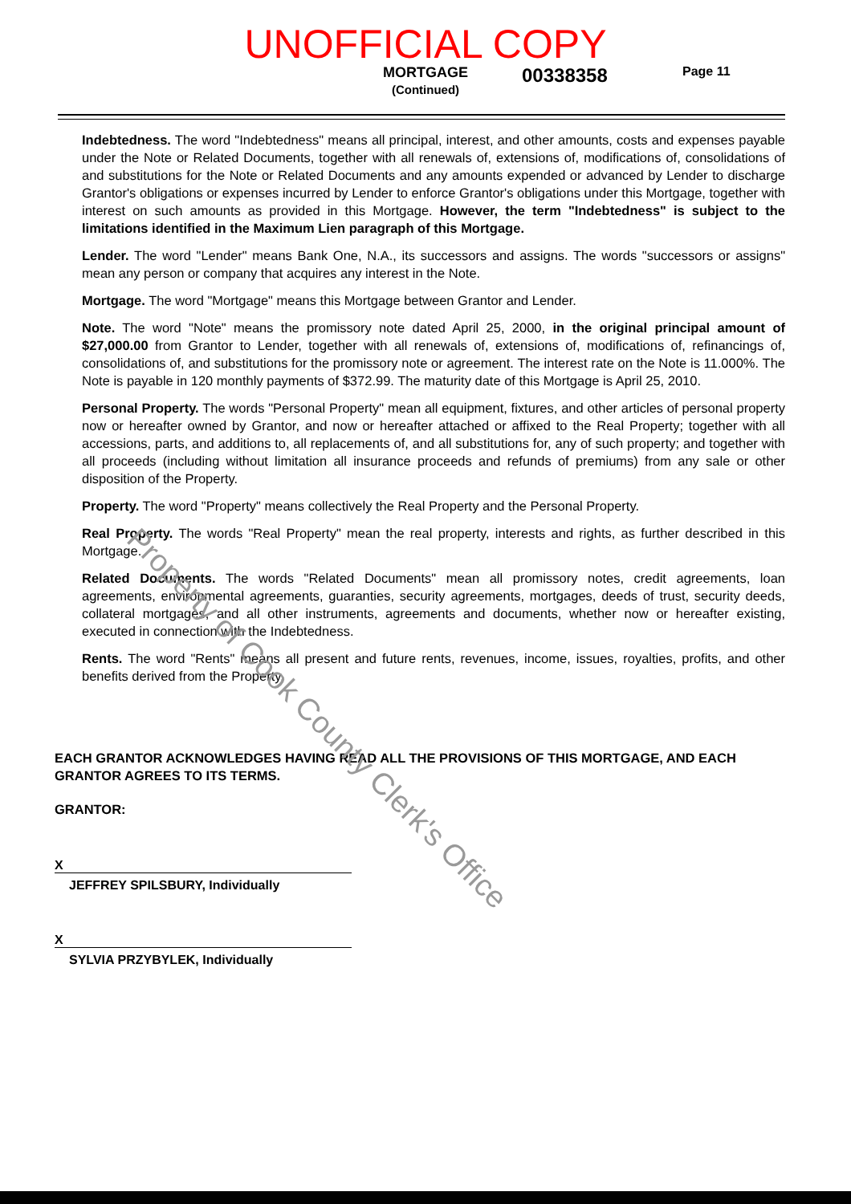UNOFFICIAL COPY
MORTGAGE
(Continued)
00338358
Page 11
Indebtedness. The word "Indebtedness" means all principal, interest, and other amounts, costs and expenses payable under the Note or Related Documents, together with all renewals of, extensions of, modifications of, consolidations of and substitutions for the Note or Related Documents and any amounts expended or advanced by Lender to discharge Grantor's obligations or expenses incurred by Lender to enforce Grantor's obligations under this Mortgage, together with interest on such amounts as provided in this Mortgage. However, the term "Indebtedness" is subject to the limitations identified in the Maximum Lien paragraph of this Mortgage.
Lender. The word "Lender" means Bank One, N.A., its successors and assigns. The words "successors or assigns" mean any person or company that acquires any interest in the Note.
Mortgage. The word "Mortgage" means this Mortgage between Grantor and Lender.
Note. The word "Note" means the promissory note dated April 25, 2000, in the original principal amount of $27,000.00 from Grantor to Lender, together with all renewals of, extensions of, modifications of, refinancings of, consolidations of, and substitutions for the promissory note or agreement. The interest rate on the Note is 11.000%. The Note is payable in 120 monthly payments of $372.99. The maturity date of this Mortgage is April 25, 2010.
Personal Property. The words "Personal Property" mean all equipment, fixtures, and other articles of personal property now or hereafter owned by Grantor, and now or hereafter attached or affixed to the Real Property; together with all accessions, parts, and additions to, all replacements of, and all substitutions for, any of such property; and together with all proceeds (including without limitation all insurance proceeds and refunds of premiums) from any sale or other disposition of the Property.
Property. The word "Property" means collectively the Real Property and the Personal Property.
Real Property. The words "Real Property" mean the real property, interests and rights, as further described in this Mortgage.
Related Documents. The words "Related Documents" mean all promissory notes, credit agreements, loan agreements, environmental agreements, guaranties, security agreements, mortgages, deeds of trust, security deeds, collateral mortgages, and all other instruments, agreements and documents, whether now or hereafter existing, executed in connection with the Indebtedness.
Rents. The word "Rents" means all present and future rents, revenues, income, issues, royalties, profits, and other benefits derived from the Property.
EACH GRANTOR ACKNOWLEDGES HAVING READ ALL THE PROVISIONS OF THIS MORTGAGE, AND EACH GRANTOR AGREES TO ITS TERMS.
GRANTOR:
X
JEFFREY SPILSBURY, Individually
X
SYLVIA PRZYBYLEK, Individually
Property of Cook County Clerk's Office